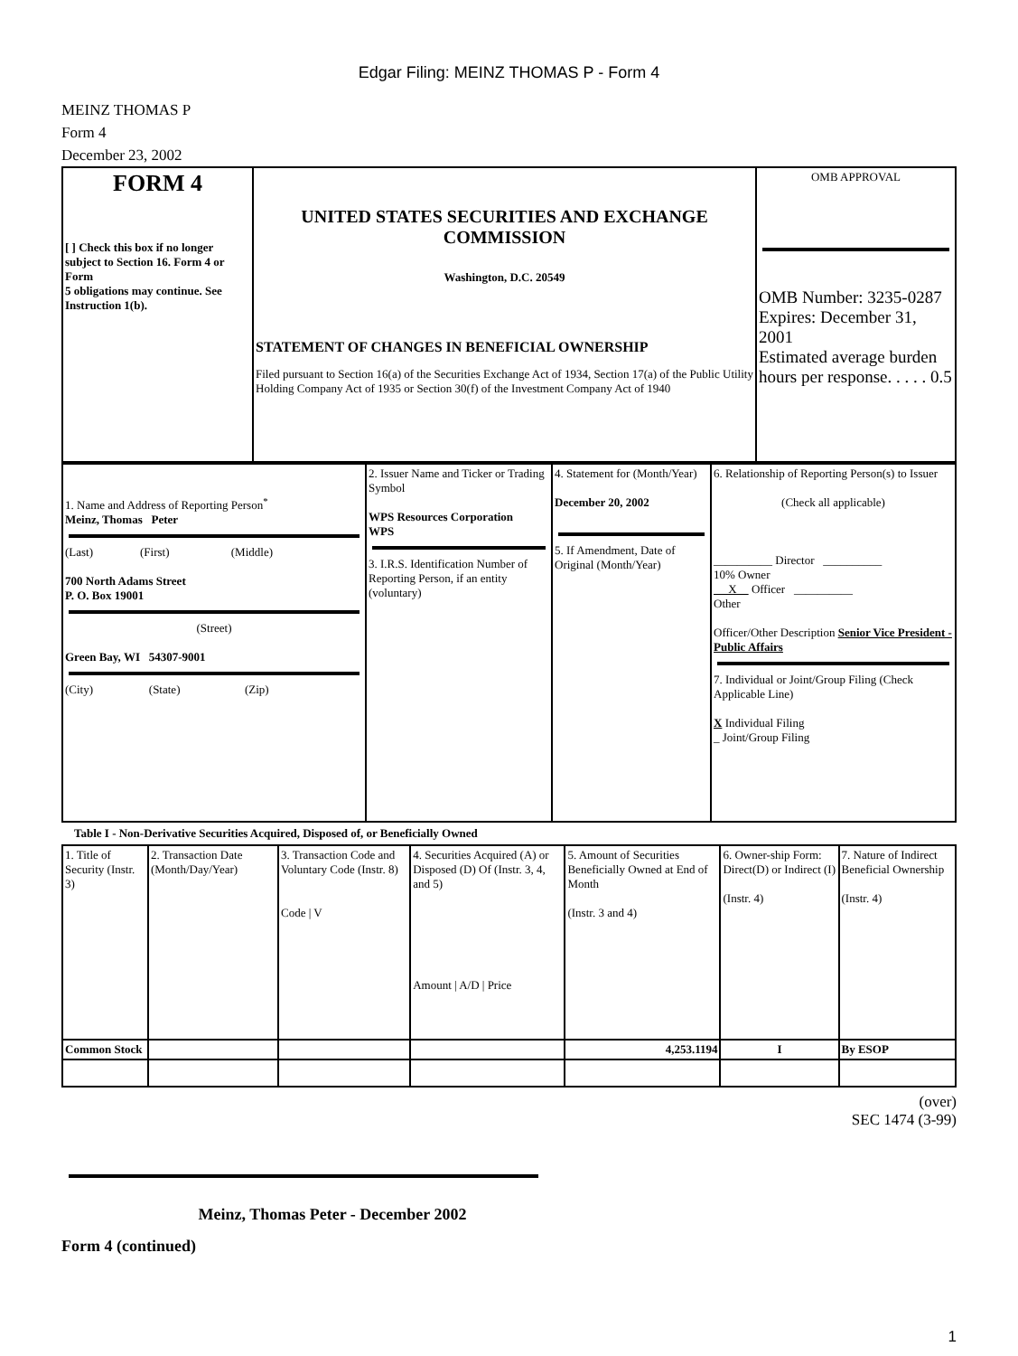Edgar Filing: MEINZ THOMAS P - Form 4
MEINZ THOMAS P
Form 4
December 23, 2002
| FORM 4 [ ] Check this box if no longer subject to Section 16. Form 4 or Form 5 obligations may continue. See Instruction 1(b). | UNITED STATES SECURITIES AND EXCHANGE COMMISSION Washington, D.C. 20549 STATEMENT OF CHANGES IN BENEFICIAL OWNERSHIP Filed pursuant to Section 16(a) of the Securities Exchange Act of 1934, Section 17(a) of the Public Utility Holding Company Act of 1935 or Section 30(f) of the Investment Company Act of 1940 | OMB APPROVAL OMB Number: 3235-0287 Expires: December 31, 2001 Estimated average burden hours per response. . . . . 0.5 |
| 1. Name and Address of Reporting Person<sup>*</sup> Meinz, Thomas Peter (Last) (First) (Middle) 700 North Adams Street P. O. Box 19001 (Street) Green Bay, WI 54307-9001 (City) (State) (Zip) | 2. Issuer Name and Ticker or Trading Symbol WPS Resources Corporation WPS 3. I.R.S. Identification Number of Reporting Person, if an entity (voluntary) | 4. Statement for (Month/Year) December 20, 2002 5. If Amendment, Date of Original (Month/Year) | 6. Relationship of Reporting Person(s) to Issuer (Check all applicable) __________ Director __________ 10% Owner X Officer __________ Other Officer/Other Description Senior Vice President - Public Affairs 7. Individual or Joint/Group Filing (Check Applicable Line) X Individual Filing _ Joint/Group Filing |
Table I - Non-Derivative Securities Acquired, Disposed of, or Beneficially Owned
| 1. Title of Security (Instr. 3) | 2. Transaction Date (Month/Day/Year) | 3. Transaction Code and Voluntary Code (Instr. 8) Code / V | 4. Securities Acquired (A) or Disposed (D) Of (Instr. 3, 4, and 5) Amount / A/D / Price | 5. Amount of Securities Beneficially Owned at End of Month (Instr. 3 and 4) | 6. Owner-ship Form: Direct(D) or Indirect (I) (Instr. 4) | 7. Nature of Indirect Beneficial Ownership (Instr. 4) |
| Common Stock | | | | 4,253.1194 | I | By ESOP |
(over)
SEC 1474 (3-99)
Meinz, Thomas Peter - December 2002
Form 4 (continued)
1